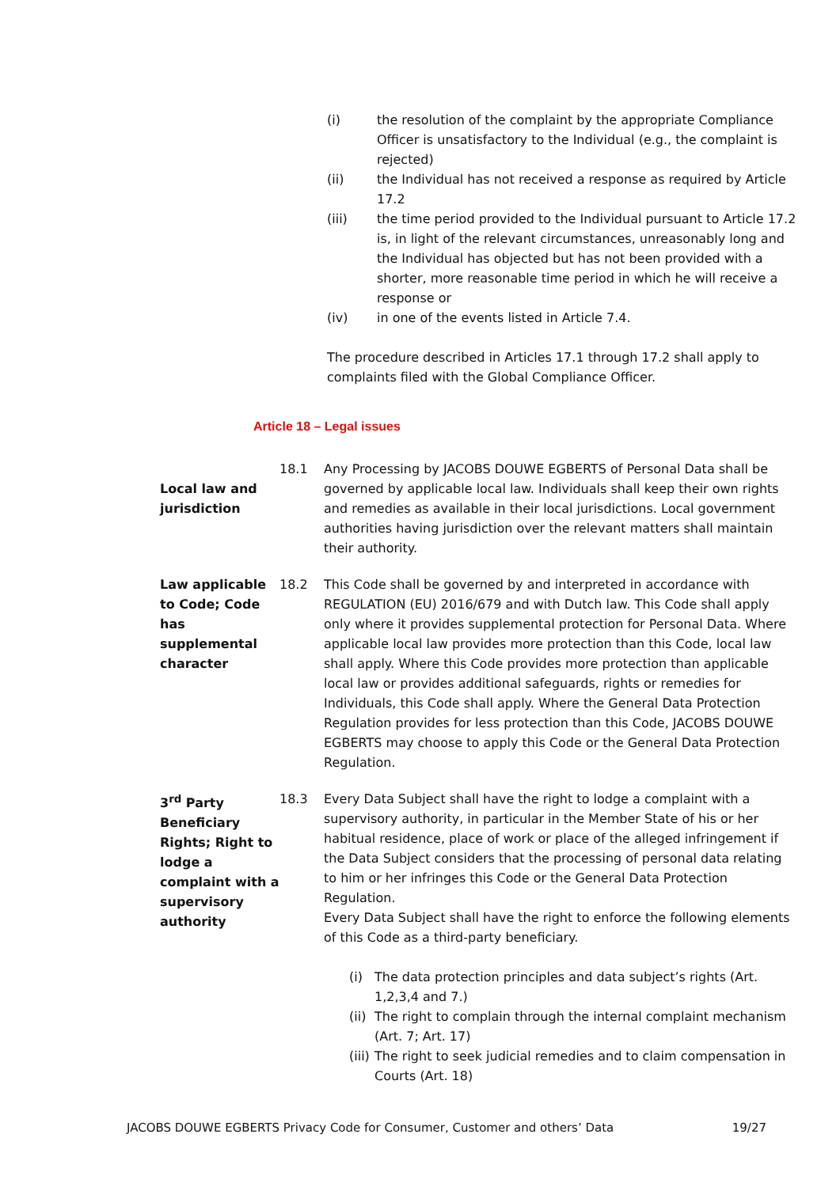(i) the resolution of the complaint by the appropriate Compliance Officer is unsatisfactory to the Individual (e.g., the complaint is rejected)
(ii) the Individual has not received a response as required by Article 17.2
(iii) the time period provided to the Individual pursuant to Article 17.2 is, in light of the relevant circumstances, unreasonably long and the Individual has objected but has not been provided with a shorter, more reasonable time period in which he will receive a response or
(iv) in one of the events listed in Article 7.4.
The procedure described in Articles 17.1 through 17.2 shall apply to complaints filed with the Global Compliance Officer.
Article 18 – Legal issues
Local law and jurisdiction
18.1 Any Processing by JACOBS DOUWE EGBERTS of Personal Data shall be governed by applicable local law. Individuals shall keep their own rights and remedies as available in their local jurisdictions. Local government authorities having jurisdiction over the relevant matters shall maintain their authority.
Law applicable to Code; Code has supplemental character
18.2 This Code shall be governed by and interpreted in accordance with REGULATION (EU) 2016/679 and with Dutch law. This Code shall apply only where it provides supplemental protection for Personal Data. Where applicable local law provides more protection than this Code, local law shall apply. Where this Code provides more protection than applicable local law or provides additional safeguards, rights or remedies for Individuals, this Code shall apply. Where the General Data Protection Regulation provides for less protection than this Code, JACOBS DOUWE EGBERTS may choose to apply this Code or the General Data Protection Regulation.
3<sup>rd</sup> Party Beneficiary Rights; Right to lodge a complaint with a supervisory authority
18.3 Every Data Subject shall have the right to lodge a complaint with a supervisory authority, in particular in the Member State of his or her habitual residence, place of work or place of the alleged infringement if the Data Subject considers that the processing of personal data relating to him or her infringes this Code or the General Data Protection Regulation.
Every Data Subject shall have the right to enforce the following elements of this Code as a third-party beneficiary.
(i) The data protection principles and data subject’s rights (Art. 1,2,3,4 and 7.)
(ii) The right to complain through the internal complaint mechanism (Art. 7; Art. 17)
(iii) The right to seek judicial remedies and to claim compensation in Courts (Art. 18)
JACOBS DOUWE EGBERTS Privacy Code for Consumer, Customer and others’ Data 19/27